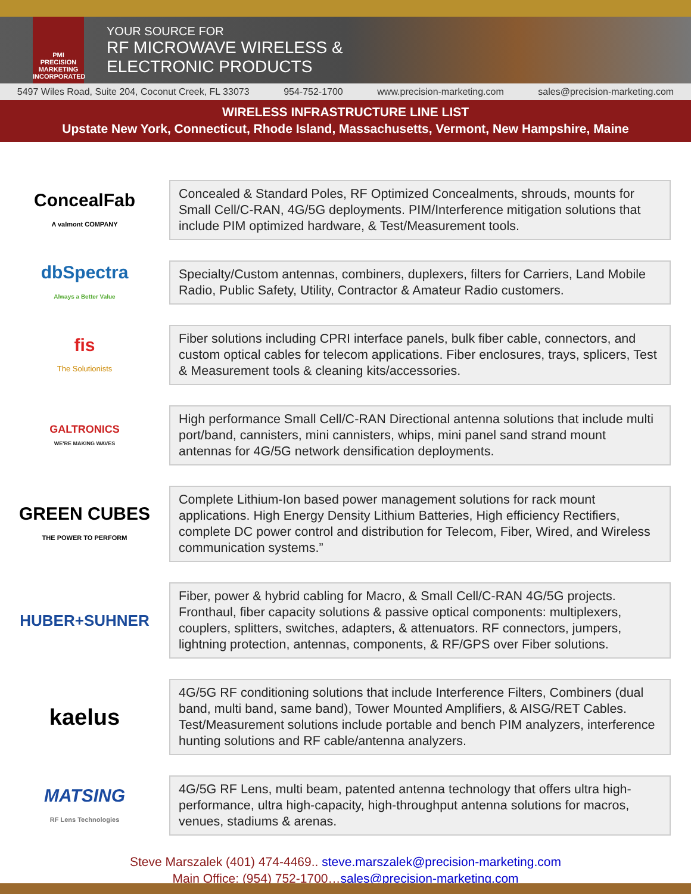PMI
PRECISION
MARKETING
INCORPORATED
YOUR SOURCE FOR
RF MICROWAVE WIRELESS &
ELECTRONIC PRODUCTS
5497 Wiles Road, Suite 204, Coconut Creek, FL 33073 954-752-1700 www.precision-marketing.com sales@precision-marketing.com
WIRELESS INFRASTRUCTURE LINE LIST
Upstate New York, Connecticut, Rhode Island, Massachusetts, Vermont, New Hampshire, Maine
ConcealFab
A valmont COMPANY
Concealed & Standard Poles, RF Optimized Concealments, shrouds, mounts for Small Cell/C-RAN, 4G/5G deployments. PIM/Interference mitigation solutions that include PIM optimized hardware, & Test/Measurement tools.
dbSpectra
Always a Better Value
Specialty/Custom antennas, combiners, duplexers, filters for Carriers, Land Mobile Radio, Public Safety, Utility, Contractor & Amateur Radio customers.
fis
The Solutionists
Fiber solutions including CPRI interface panels, bulk fiber cable, connectors, and custom optical cables for telecom applications. Fiber enclosures, trays, splicers, Test & Measurement tools & cleaning kits/accessories.
GALTRONICS
WE'RE MAKING WAVES
High performance Small Cell/C-RAN Directional antenna solutions that include multi port/band, cannisters, mini cannisters, whips, mini panel sand strand mount antennas for 4G/5G network densification deployments.
GREEN CUBES
THE POWER TO PERFORM
Complete Lithium-Ion based power management solutions for rack mount applications. High Energy Density Lithium Batteries, High efficiency Rectifiers, complete DC power control and distribution for Telecom, Fiber, Wired, and Wireless communication systems.”
HUBER+SUHNER
Fiber, power & hybrid cabling for Macro, & Small Cell/C-RAN 4G/5G projects. Fronthaul, fiber capacity solutions & passive optical components: multiplexers, couplers, splitters, switches, adapters, & attenuators. RF connectors, jumpers, lightning protection, antennas, components, & RF/GPS over Fiber solutions.
kaelus
4G/5G RF conditioning solutions that include Interference Filters, Combiners (dual band, multi band, same band), Tower Mounted Amplifiers, & AISG/RET Cables. Test/Measurement solutions include portable and bench PIM analyzers, interference hunting solutions and RF cable/antenna analyzers.
MATSING
RF Lens Technologies
4G/5G RF Lens, multi beam, patented antenna technology that offers ultra high-performance, ultra high-capacity, high-throughput antenna solutions for macros, venues, stadiums & arenas.
Steve Marszalek (401) 474-4469.. steve.marszalek@precision-marketing.com
Main Office: (954) 752-1700…sales@precision-marketing.com